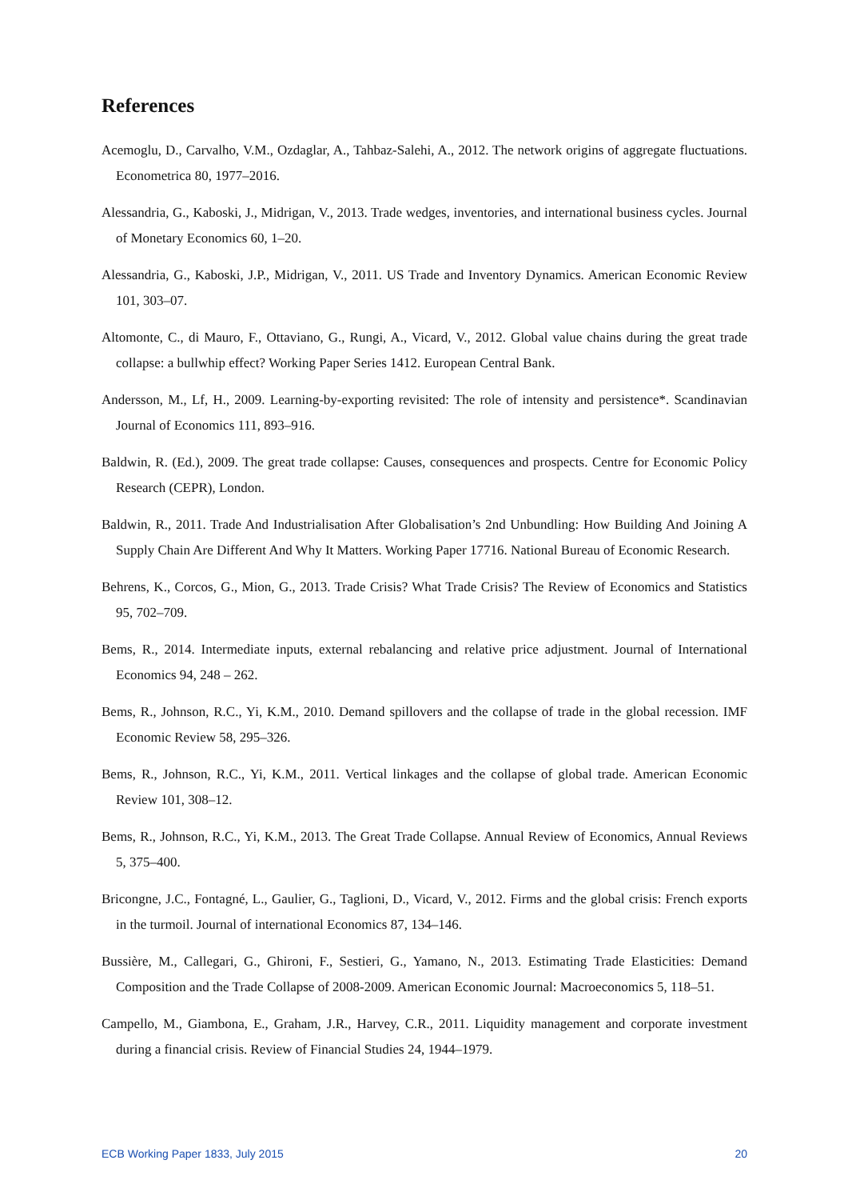References
Acemoglu, D., Carvalho, V.M., Ozdaglar, A., Tahbaz-Salehi, A., 2012. The network origins of aggregate fluctuations. Econometrica 80, 1977–2016.
Alessandria, G., Kaboski, J., Midrigan, V., 2013. Trade wedges, inventories, and international business cycles. Journal of Monetary Economics 60, 1–20.
Alessandria, G., Kaboski, J.P., Midrigan, V., 2011. US Trade and Inventory Dynamics. American Economic Review 101, 303–07.
Altomonte, C., di Mauro, F., Ottaviano, G., Rungi, A., Vicard, V., 2012. Global value chains during the great trade collapse: a bullwhip effect? Working Paper Series 1412. European Central Bank.
Andersson, M., Lf, H., 2009. Learning-by-exporting revisited: The role of intensity and persistence*. Scandinavian Journal of Economics 111, 893–916.
Baldwin, R. (Ed.), 2009. The great trade collapse: Causes, consequences and prospects. Centre for Economic Policy Research (CEPR), London.
Baldwin, R., 2011. Trade And Industrialisation After Globalisation’s 2nd Unbundling: How Building And Joining A Supply Chain Are Different And Why It Matters. Working Paper 17716. National Bureau of Economic Research.
Behrens, K., Corcos, G., Mion, G., 2013. Trade Crisis? What Trade Crisis? The Review of Economics and Statistics 95, 702–709.
Bems, R., 2014. Intermediate inputs, external rebalancing and relative price adjustment. Journal of International Economics 94, 248 – 262.
Bems, R., Johnson, R.C., Yi, K.M., 2010. Demand spillovers and the collapse of trade in the global recession. IMF Economic Review 58, 295–326.
Bems, R., Johnson, R.C., Yi, K.M., 2011. Vertical linkages and the collapse of global trade. American Economic Review 101, 308–12.
Bems, R., Johnson, R.C., Yi, K.M., 2013. The Great Trade Collapse. Annual Review of Economics, Annual Reviews 5, 375–400.
Bricongne, J.C., Fontagné, L., Gaulier, G., Taglioni, D., Vicard, V., 2012. Firms and the global crisis: French exports in the turmoil. Journal of international Economics 87, 134–146.
Bussière, M., Callegari, G., Ghironi, F., Sestieri, G., Yamano, N., 2013. Estimating Trade Elasticities: Demand Composition and the Trade Collapse of 2008-2009. American Economic Journal: Macroeconomics 5, 118–51.
Campello, M., Giambona, E., Graham, J.R., Harvey, C.R., 2011. Liquidity management and corporate investment during a financial crisis. Review of Financial Studies 24, 1944–1979.
ECB Working Paper 1833, July 2015 20